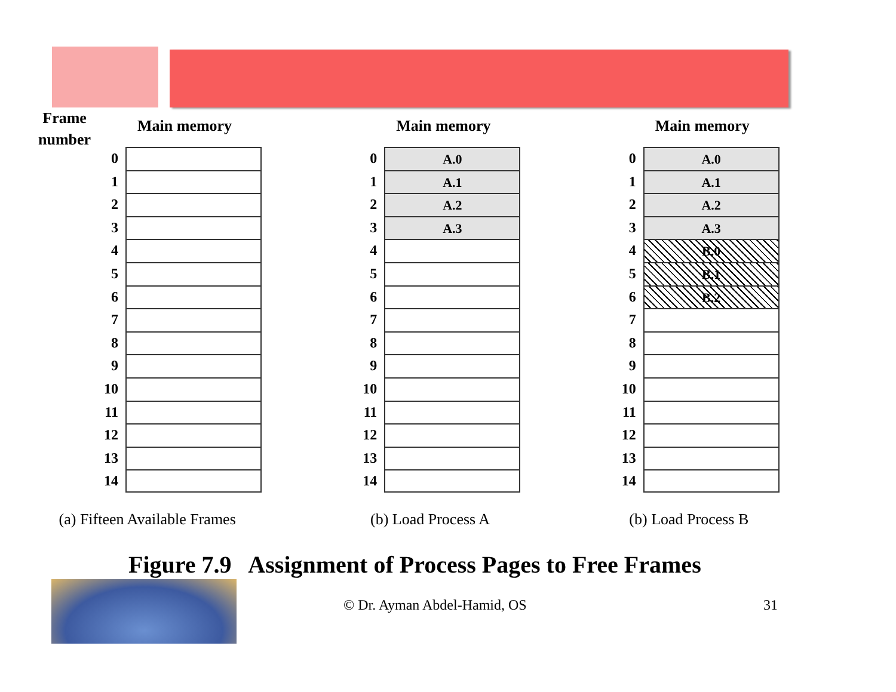Frame
number
Main memory
0
1
2
3
4
5
6
7
8
9
10
11
12
13
14
(a) Fifteen Available Frames
Main memory
0 A.0
1 A.1
2 A.2
3 A.3
4
5
6
7
8
9
10
11
12
13
14
(b) Load Process A
Main memory
0 A.0
1 A.1
2 A.2
3 A.3
4 B.0
5 B.1
6 B.2
7
8
9
10
11
12
13
14
(b) Load Process B
Figure 7.9 Assignment of Process Pages to Free Frames
© Dr. Ayman Abdel-Hamid, OS 31